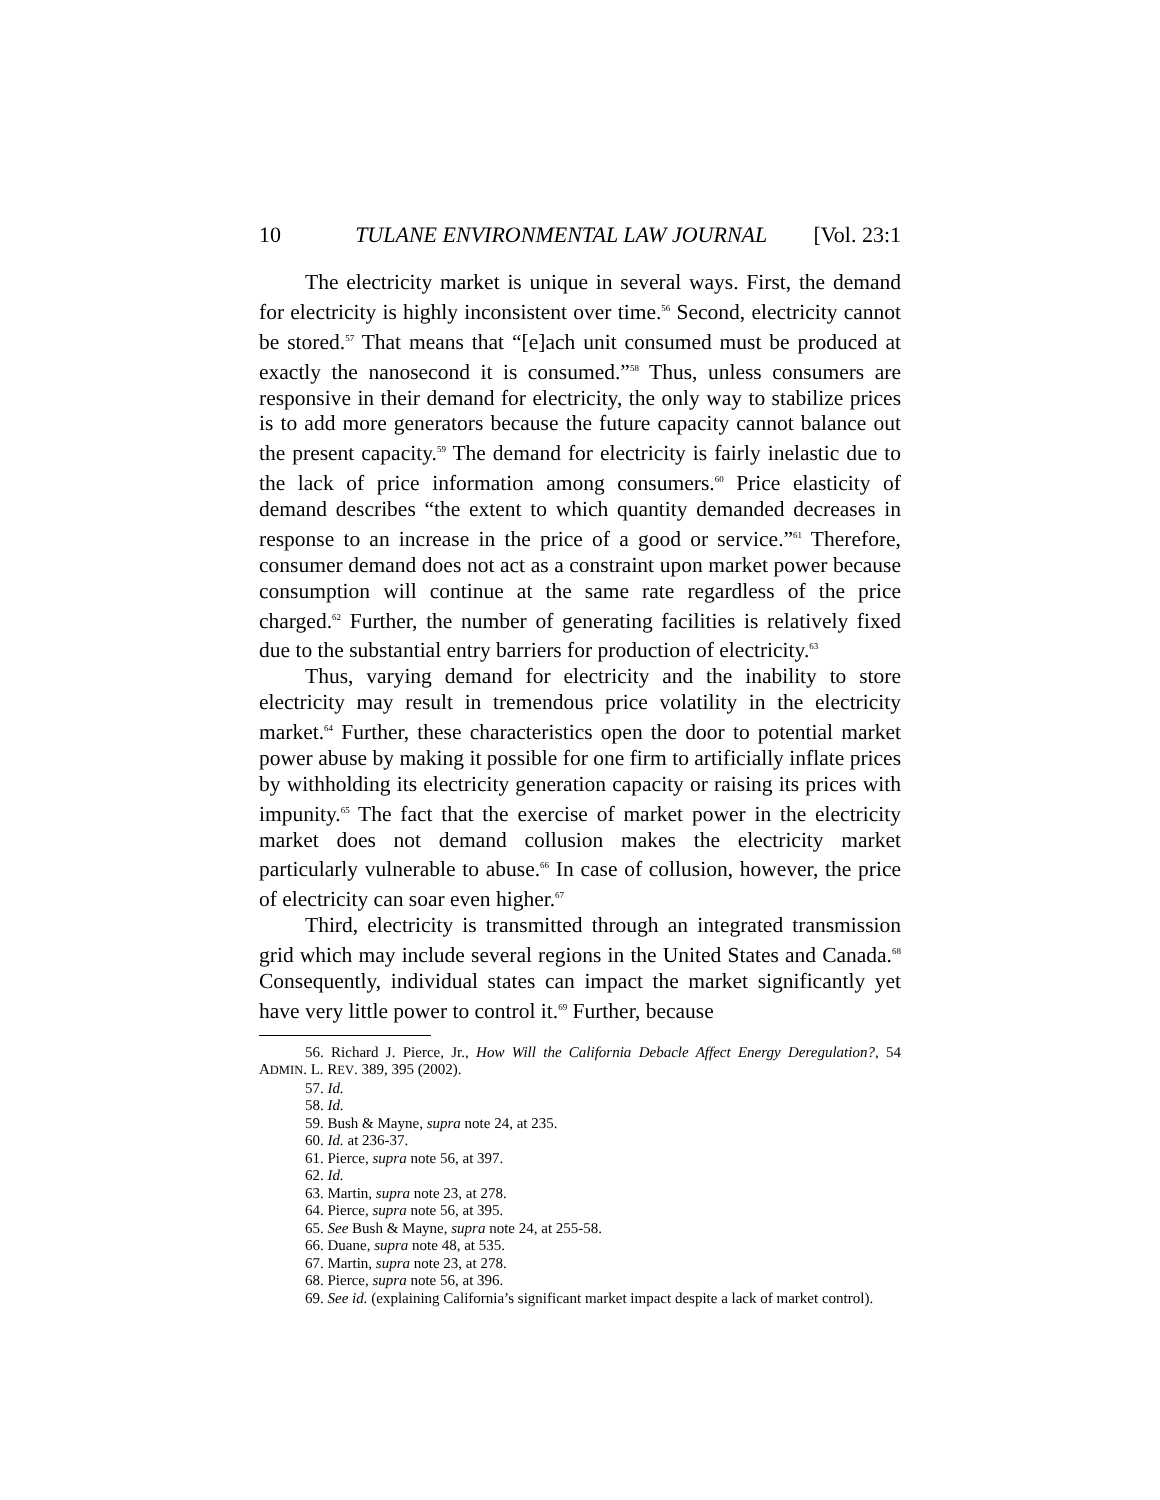10 TULANE ENVIRONMENTAL LAW JOURNAL [Vol. 23:1
The electricity market is unique in several ways. First, the demand for electricity is highly inconsistent over time.<sup>56</sup> Second, electricity cannot be stored.<sup>57</sup> That means that “[e]ach unit consumed must be produced at exactly the nanosecond it is consumed.”<sup>58</sup> Thus, unless consumers are responsive in their demand for electricity, the only way to stabilize prices is to add more generators because the future capacity cannot balance out the present capacity.<sup>59</sup> The demand for electricity is fairly inelastic due to the lack of price information among consumers.<sup>60</sup> Price elasticity of demand describes “the extent to which quantity demanded decreases in response to an increase in the price of a good or service.”<sup>61</sup> Therefore, consumer demand does not act as a constraint upon market power because consumption will continue at the same rate regardless of the price charged.<sup>62</sup> Further, the number of generating facilities is relatively fixed due to the substantial entry barriers for production of electricity.<sup>63</sup>
Thus, varying demand for electricity and the inability to store electricity may result in tremendous price volatility in the electricity market.<sup>64</sup> Further, these characteristics open the door to potential market power abuse by making it possible for one firm to artificially inflate prices by withholding its electricity generation capacity or raising its prices with impunity.<sup>65</sup> The fact that the exercise of market power in the electricity market does not demand collusion makes the electricity market particularly vulnerable to abuse.<sup>66</sup> In case of collusion, however, the price of electricity can soar even higher.<sup>67</sup>
Third, electricity is transmitted through an integrated transmission grid which may include several regions in the United States and Canada.<sup>68</sup> Consequently, individual states can impact the market significantly yet have very little power to control it.<sup>69</sup> Further, because
56. Richard J. Pierce, Jr., How Will the California Debacle Affect Energy Deregulation?, 54 ADMIN. L. REV. 389, 395 (2002).
57. Id.
58. Id.
59. Bush & Mayne, supra note 24, at 235.
60. Id. at 236-37.
61. Pierce, supra note 56, at 397.
62. Id.
63. Martin, supra note 23, at 278.
64. Pierce, supra note 56, at 395.
65. See Bush & Mayne, supra note 24, at 255-58.
66. Duane, supra note 48, at 535.
67. Martin, supra note 23, at 278.
68. Pierce, supra note 56, at 396.
69. See id. (explaining California’s significant market impact despite a lack of market control).